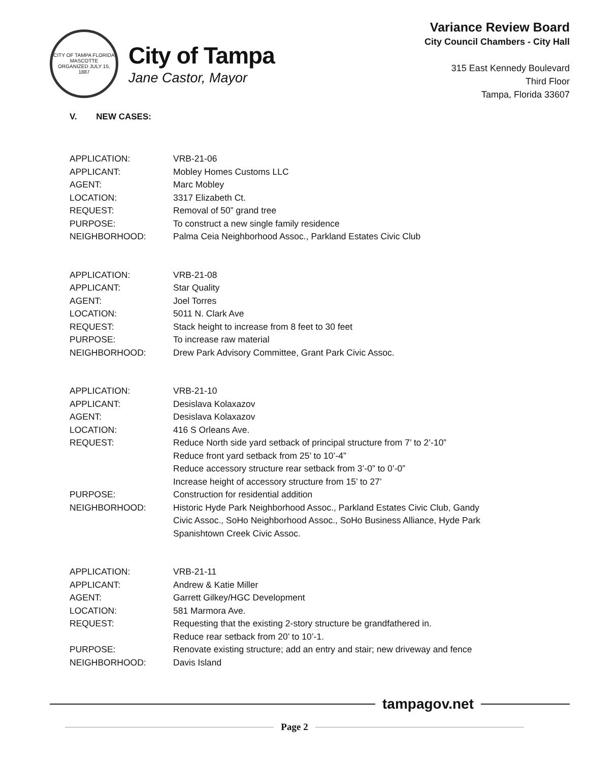CITY OF TAMPA FLORIDA
MASCOTTE
ORGANIZED JULY 15, 1887
City of Tampa
Jane Castor, Mayor
Variance Review Board
City Council Chambers - City Hall
315 East Kennedy Boulevard
Third Floor
Tampa, Florida 33607
V. NEW CASES:
| APPLICATION: | VRB-21-06 |
| APPLICANT: | Mobley Homes Customs LLC |
| AGENT: | Marc Mobley |
| LOCATION: | 3317 Elizabeth Ct. |
| REQUEST: | Removal of 50” grand tree |
| PURPOSE: | To construct a new single family residence |
| NEIGHBORHOOD: | Palma Ceia Neighborhood Assoc., Parkland Estates Civic Club |
| APPLICATION: | VRB-21-08 |
| APPLICANT: | Star Quality |
| AGENT: | Joel Torres |
| LOCATION: | 5011 N. Clark Ave |
| REQUEST: | Stack height to increase from 8 feet to 30 feet |
| PURPOSE: | To increase raw material |
| NEIGHBORHOOD: | Drew Park Advisory Committee, Grant Park Civic Assoc. |
| APPLICATION: | VRB-21-10 |
| APPLICANT: | Desislava Kolaxazov |
| AGENT: | Desislava Kolaxazov |
| LOCATION: | 416 S Orleans Ave. |
| REQUEST: | Reduce North side yard setback of principal structure from 7’ to 2’-10” Reduce front yard setback from 25’ to 10’-4” Reduce accessory structure rear setback from 3’-0” to 0’-0” Increase height of accessory structure from 15’ to 27’ |
| PURPOSE: | Construction for residential addition |
| NEIGHBORHOOD: | Historic Hyde Park Neighborhood Assoc., Parkland Estates Civic Club, Gandy Civic Assoc., SoHo Neighborhood Assoc., SoHo Business Alliance, Hyde Park Spanishtown Creek Civic Assoc. |
| APPLICATION: | VRB-21-11 |
| APPLICANT: | Andrew & Katie Miller |
| AGENT: | Garrett Gilkey/HGC Development |
| LOCATION: | 581 Marmora Ave. |
| REQUEST: | Requesting that the existing 2-story structure be grandfathered in. Reduce rear setback from 20’ to 10’-1. |
| PURPOSE: | Renovate existing structure; add an entry and stair; new driveway and fence |
| NEIGHBORHOOD: | Davis Island |
tampagov.net
Page 2